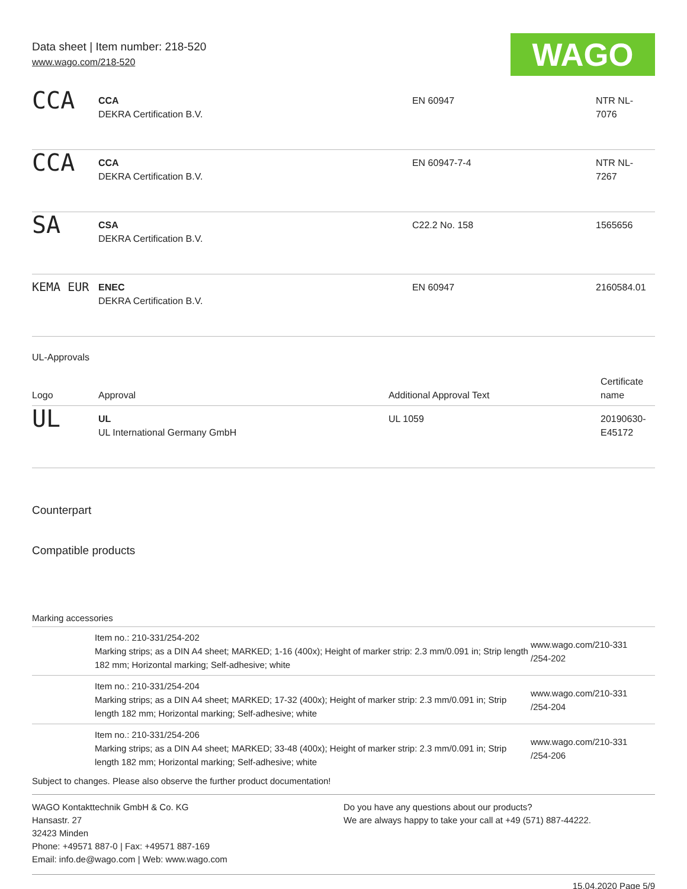Data sheet | Item number: 218-520
www.wago.com/218-520
WAGO
| CCA | CCA DEKRA Certification B.V. | EN 60947 | NTR NL- 7076 |
| CCA | CCA DEKRA Certification B.V. | EN 60947-7-4 | NTR NL- 7267 |
| SA | CSA DEKRA Certification B.V. | C22.2 No. 158 | 1565656 |
| KEMA EUR | ENEC DEKRA Certification B.V. | EN 60947 | 2160584.01 |
UL-Approvals
| Logo | Approval | Additional Approval Text | Certificate name |
| --- | --- | --- | --- |
| UL | UL UL International Germany GmbH | UL 1059 | 20190630- E45172 |
Counterpart
Compatible products
Marking accessories
| | Item no.: 210-331/254-202 Marking strips; as a DIN A4 sheet; MARKED; 1-16 (400x); Height of marker strip: 2.3 mm/0.091 in; Strip length 182 mm; Horizontal marking; Self-adhesive; white | www.wago.com/210-331 /254-202 |
| | Item no.: 210-331/254-204 Marking strips; as a DIN A4 sheet; MARKED; 17-32 (400x); Height of marker strip: 2.3 mm/0.091 in; Strip length 182 mm; Horizontal marking; Self-adhesive; white | www.wago.com/210-331 /254-204 |
| | Item no.: 210-331/254-206 Marking strips; as a DIN A4 sheet; MARKED; 33-48 (400x); Height of marker strip: 2.3 mm/0.091 in; Strip length 182 mm; Horizontal marking; Self-adhesive; white | www.wago.com/210-331 /254-206 |
Subject to changes. Please also observe the further product documentation!
WAGO Kontakttechnik GmbH & Co. KG
Hansastr. 27
32423 Minden
Phone: +49571 887-0 | Fax: +49571 887-169
Email: info.de@wago.com | Web: www.wago.com
Do you have any questions about our products?
We are always happy to take your call at +49 (571) 887-44222.
15.04.2020 Page 5/9